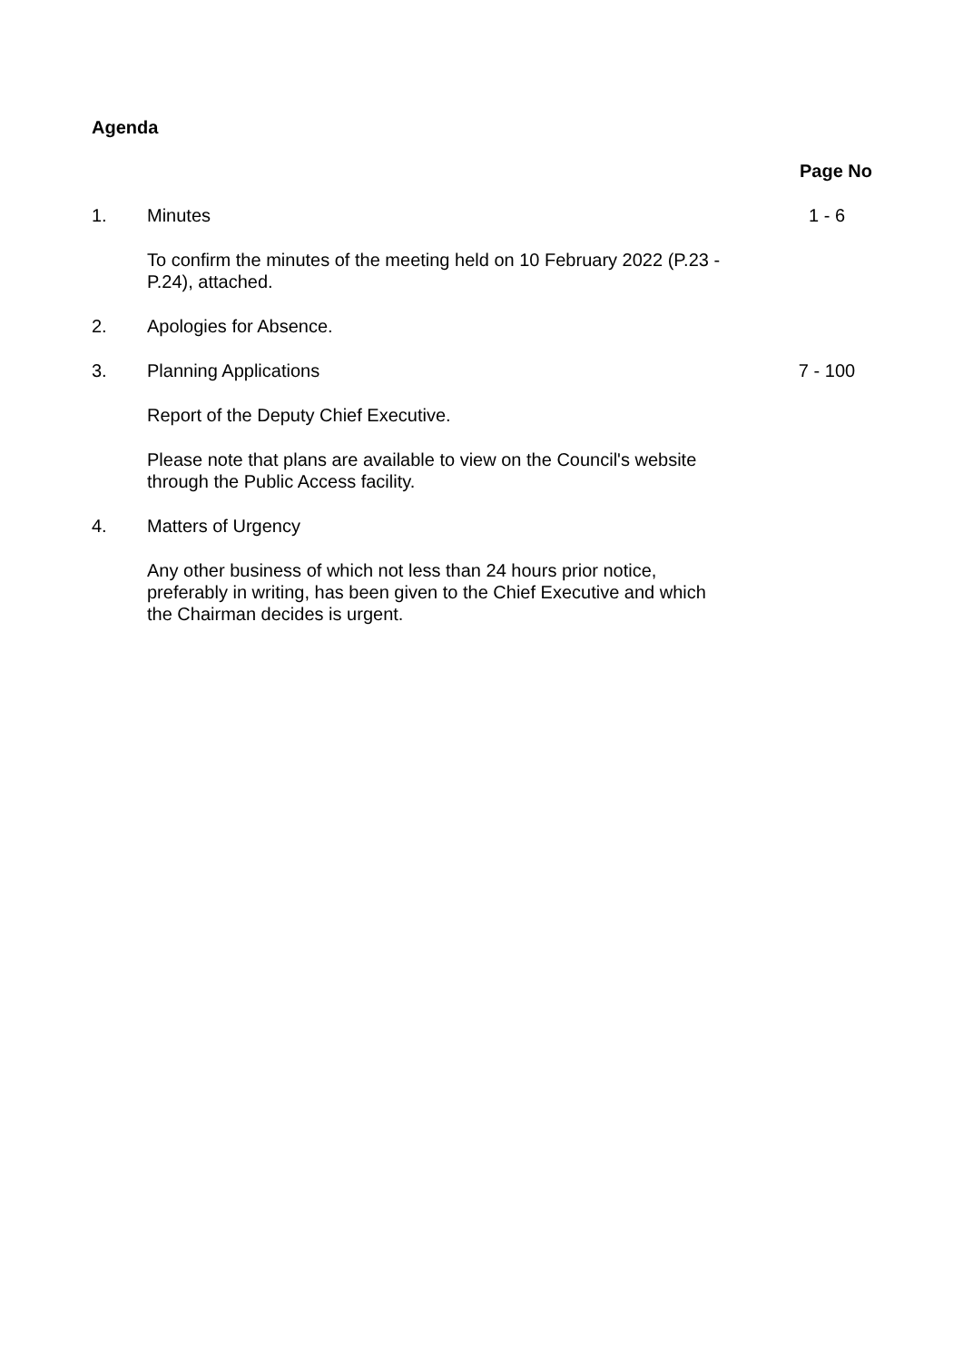Agenda
| | | Page No |
| 1. | Minutes | 1 - 6 |
| | To confirm the minutes of the meeting held on 10 February 2022 (P.23 - P.24), attached. | |
| 2. | Apologies for Absence. | |
| 3. | Planning Applications | 7 - 100 |
| | Report of the Deputy Chief Executive. | |
| | Please note that plans are available to view on the Council's website through the Public Access facility. | |
| 4. | Matters of Urgency | |
| | Any other business of which not less than 24 hours prior notice, preferably in writing, has been given to the Chief Executive and which the Chairman decides is urgent. | |